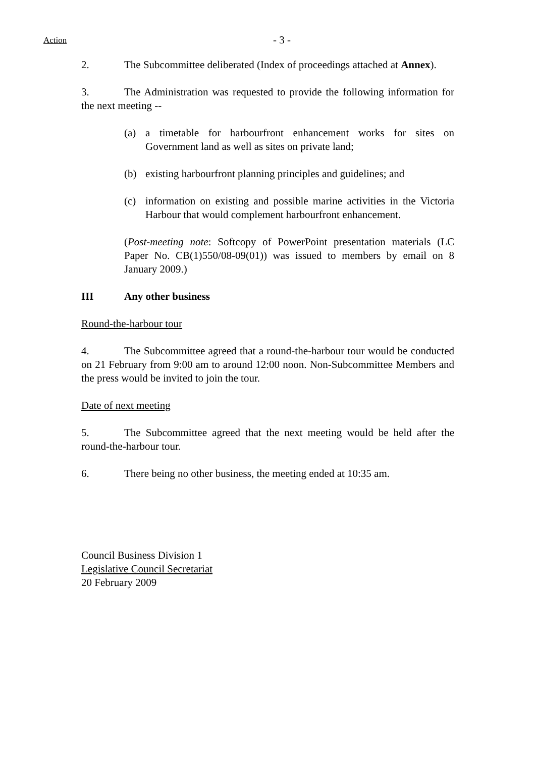Action - 3 -
2. The Subcommittee deliberated (Index of proceedings attached at Annex).
3. The Administration was requested to provide the following information for the next meeting --
(a) a timetable for harbourfront enhancement works for sites on Government land as well as sites on private land;
(b) existing harbourfront planning principles and guidelines; and
(c) information on existing and possible marine activities in the Victoria Harbour that would complement harbourfront enhancement.
(Post-meeting note: Softcopy of PowerPoint presentation materials (LC Paper No. CB(1)550/08-09(01)) was issued to members by email on 8 January 2009.)
III Any other business
Round-the-harbour tour
4. The Subcommittee agreed that a round-the-harbour tour would be conducted on 21 February from 9:00 am to around 12:00 noon. Non-Subcommittee Members and the press would be invited to join the tour.
Date of next meeting
5. The Subcommittee agreed that the next meeting would be held after the round-the-harbour tour.
6. There being no other business, the meeting ended at 10:35 am.
Council Business Division 1
Legislative Council Secretariat
20 February 2009